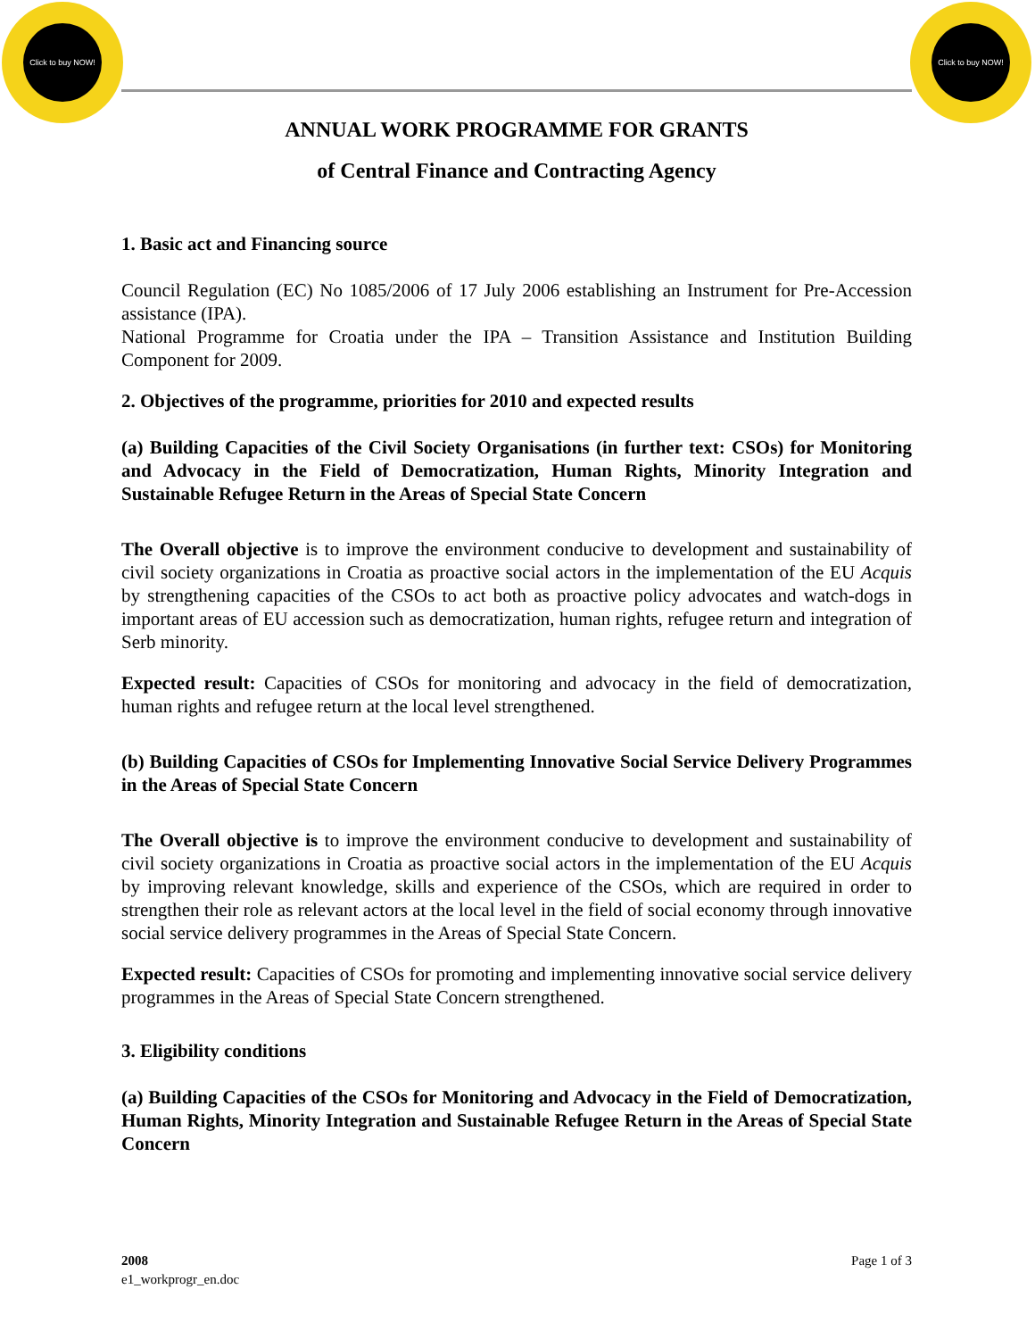Click to buy NOW!
Click to buy NOW!
ANNUAL WORK PROGRAMME FOR GRANTS
of Central Finance and Contracting Agency
1. Basic act and Financing source
Council Regulation (EC) No 1085/2006 of 17 July 2006 establishing an Instrument for Pre-Accession assistance (IPA).
National Programme for Croatia under the IPA – Transition Assistance and Institution Building Component for 2009.
2. Objectives of the programme, priorities for 2010 and expected results
(a) Building Capacities of the Civil Society Organisations (in further text: CSOs) for Monitoring and Advocacy in the Field of Democratization, Human Rights, Minority Integration and Sustainable Refugee Return in the Areas of Special State Concern
The Overall objective is to improve the environment conducive to development and sustainability of civil society organizations in Croatia as proactive social actors in the implementation of the EU Acquis by strengthening capacities of the CSOs to act both as proactive policy advocates and watch-dogs in important areas of EU accession such as democratization, human rights, refugee return and integration of Serb minority.
Expected result: Capacities of CSOs for monitoring and advocacy in the field of democratization, human rights and refugee return at the local level strengthened.
(b) Building Capacities of CSOs for Implementing Innovative Social Service Delivery Programmes in the Areas of Special State Concern
The Overall objective is to improve the environment conducive to development and sustainability of civil society organizations in Croatia as proactive social actors in the implementation of the EU Acquis by improving relevant knowledge, skills and experience of the CSOs, which are required in order to strengthen their role as relevant actors at the local level in the field of social economy through innovative social service delivery programmes in the Areas of Special State Concern.
Expected result: Capacities of CSOs for promoting and implementing innovative social service delivery programmes in the Areas of Special State Concern strengthened.
3. Eligibility conditions
(a) Building Capacities of the CSOs for Monitoring and Advocacy in the Field of Democratization, Human Rights, Minority Integration and Sustainable Refugee Return in the Areas of Special State Concern
2008
e1_workprogr_en.doc
Page 1 of 3